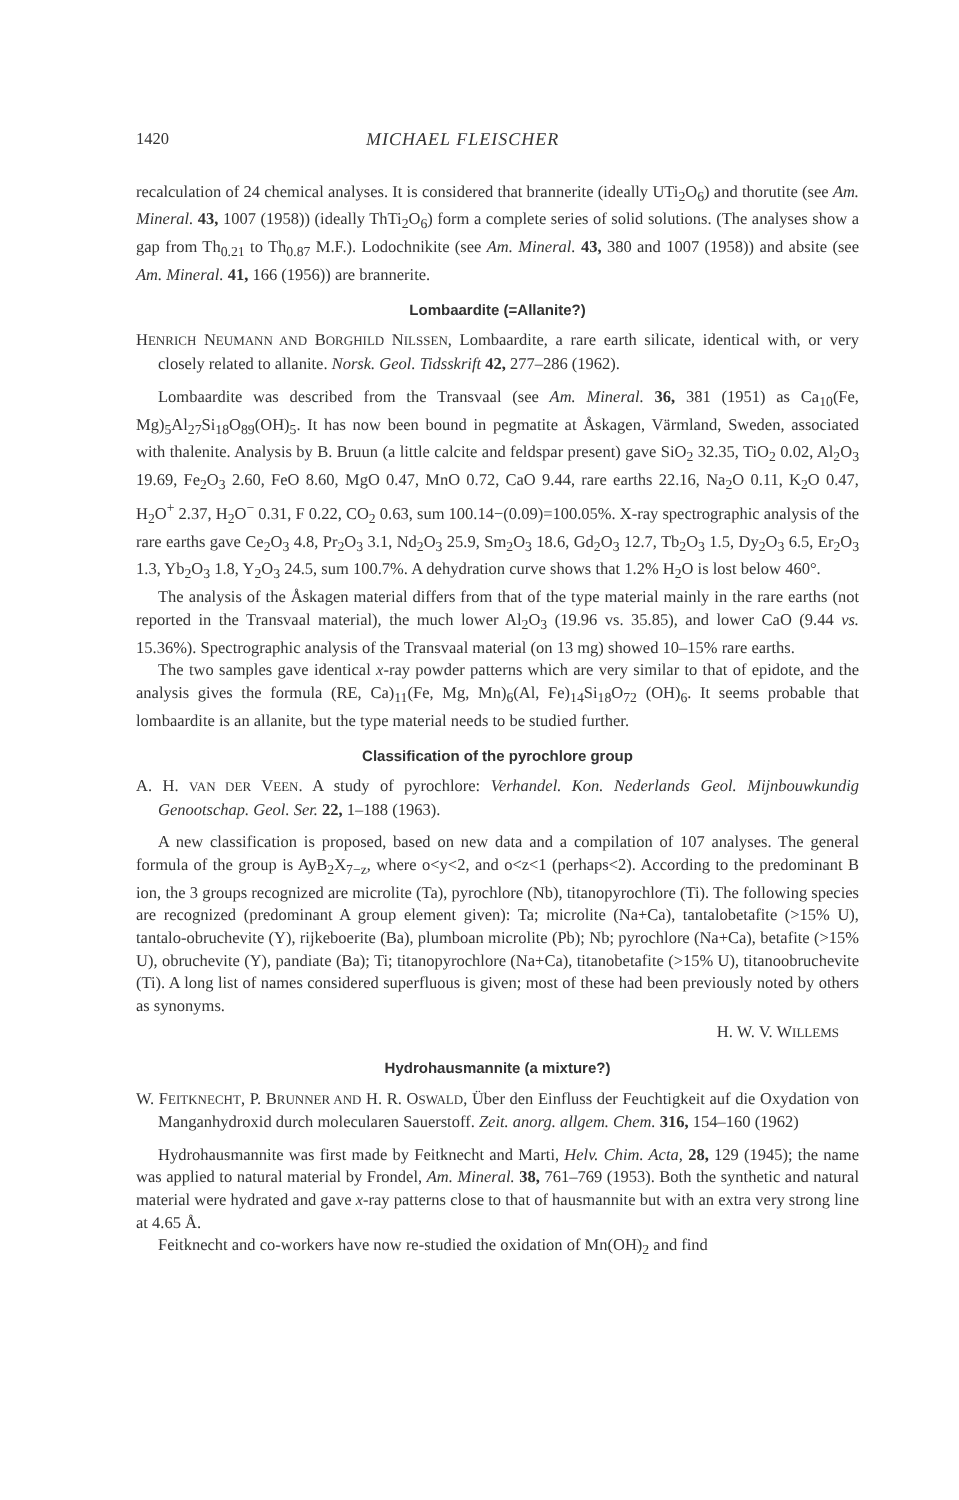1420 MICHAEL FLEISCHER
recalculation of 24 chemical analyses. It is considered that brannerite (ideally UTi<sub>2</sub>O<sub>6</sub>) and thorutite (see Am. Mineral. 43, 1007 (1958)) (ideally ThTi<sub>2</sub>O<sub>6</sub>) form a complete series of solid solutions. (The analyses show a gap from Th<sub>0.21</sub> to Th<sub>0.87</sub> M.F.). Lodochnikite (see Am. Mineral. 43, 380 and 1007 (1958)) and absite (see Am. Mineral. 41, 166 (1956)) are brannerite.
Lombaardite (=Allanite?)
HENRICH NEUMANN AND BORGHILD NILSSEN, Lombaardite, a rare earth silicate, identical with, or very closely related to allanite. Norsk. Geol. Tidsskrift 42, 277–286 (1962).
Lombaardite was described from the Transvaal (see Am. Mineral. 36, 381 (1951) as Ca<sub>10</sub>(Fe, Mg)<sub>5</sub>Al<sub>27</sub>Si<sub>18</sub>O<sub>89</sub>(OH)<sub>5</sub>. It has now been bound in pegmatite at Åskagen, Värmland, Sweden, associated with thalenite. Analysis by B. Bruun (a little calcite and feldspar present) gave SiO<sub>2</sub> 32.35, TiO<sub>2</sub> 0.02, Al<sub>2</sub>O<sub>3</sub> 19.69, Fe<sub>2</sub>O<sub>3</sub> 2.60, FeO 8.60, MgO 0.47, MnO 0.72, CaO 9.44, rare earths 22.16, Na<sub>2</sub>O 0.11, K<sub>2</sub>O 0.47, H<sub>2</sub>O<sup>+</sup> 2.37, H<sub>2</sub>O<sup>−</sup> 0.31, F 0.22, CO<sub>2</sub> 0.63, sum 100.14−(0.09)=100.05%. X-ray spectrographic analysis of the rare earths gave Ce<sub>2</sub>O<sub>3</sub> 4.8, Pr<sub>2</sub>O<sub>3</sub> 3.1, Nd<sub>2</sub>O<sub>3</sub> 25.9, Sm<sub>2</sub>O<sub>3</sub> 18.6, Gd<sub>2</sub>O<sub>3</sub> 12.7, Tb<sub>2</sub>O<sub>3</sub> 1.5, Dy<sub>2</sub>O<sub>3</sub> 6.5, Er<sub>2</sub>O<sub>3</sub> 1.3, Yb<sub>2</sub>O<sub>3</sub> 1.8, Y<sub>2</sub>O<sub>3</sub> 24.5, sum 100.7%. A dehydration curve shows that 1.2% H<sub>2</sub>O is lost below 460°.
The analysis of the Åskagen material differs from that of the type material mainly in the rare earths (not reported in the Transvaal material), the much lower Al<sub>2</sub>O<sub>3</sub> (19.96 vs. 35.85), and lower CaO (9.44 vs. 15.36%). Spectrographic analysis of the Transvaal material (on 13 mg) showed 10–15% rare earths.
The two samples gave identical x-ray powder patterns which are very similar to that of epidote, and the analysis gives the formula (RE, Ca)<sub>11</sub>(Fe, Mg, Mn)<sub>6</sub>(Al, Fe)<sub>14</sub>Si<sub>18</sub>O<sub>72</sub> (OH)<sub>6</sub>. It seems probable that lombaardite is an allanite, but the type material needs to be studied further.
Classification of the pyrochlore group
A. H. VAN DER VEEN. A study of pyrochlore: Verhandel. Kon. Nederlands Geol. Mijnbouwkundig Genootschap. Geol. Ser. 22, 1–188 (1963).
A new classification is proposed, based on new data and a compilation of 107 analyses. The general formula of the group is AyB<sub>2</sub>X<sub>7−z</sub>, where o<y<2, and o<z<1 (perhaps<2). According to the predominant B ion, the 3 groups recognized are microlite (Ta), pyrochlore (Nb), titanopyrochlore (Ti). The following species are recognized (predominant A group element given): Ta; microlite (Na+Ca), tantalobetafite (>15% U), tantalo-obruchevite (Y), rijkeboerite (Ba), plumboan microlite (Pb); Nb; pyrochlore (Na+Ca), betafite (>15% U), obruchevite (Y), pandiate (Ba); Ti; titanopyrochlore (Na+Ca), titanobetafite (>15% U), titanoobruchevite (Ti). A long list of names considered superfluous is given; most of these had been previously noted by others as synonyms.
H. W. V. WILLEMS
Hydrohausmannite (a mixture?)
W. FEITKNECHT, P. BRUNNER AND H. R. OSWALD, Über den Einfluss der Feuchtigkeit auf die Oxydation von Manganhydroxid durch molecularen Sauerstoff. Zeit. anorg. allgem. Chem. 316, 154–160 (1962)
Hydrohausmannite was first made by Feitknecht and Marti, Helv. Chim. Acta, 28, 129 (1945); the name was applied to natural material by Frondel, Am. Mineral. 38, 761–769 (1953). Both the synthetic and natural material were hydrated and gave x-ray patterns close to that of hausmannite but with an extra very strong line at 4.65 Å.
Feitknecht and co-workers have now re-studied the oxidation of Mn(OH)<sub>2</sub> and find